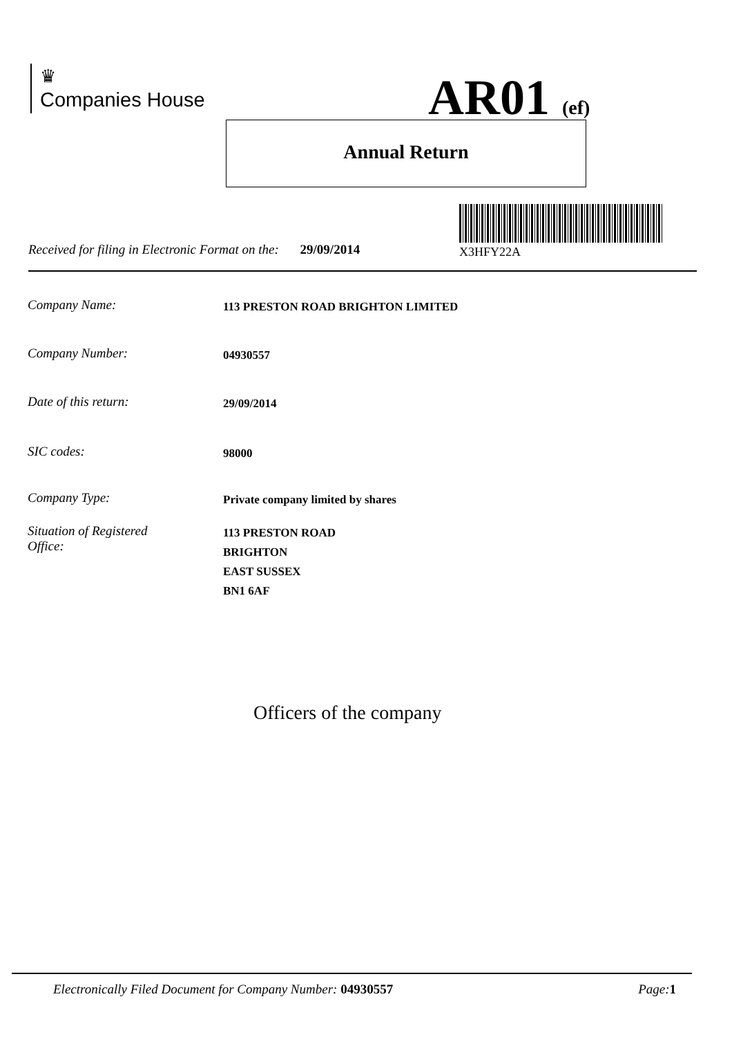♛
Companies House
AR01 (ef)
Annual Return
X3HFY22A
Received for filing in Electronic Format on the: 29/09/2014
Company Name: 113 PRESTON ROAD BRIGHTON LIMITED
Company Number: 04930557
Date of this return: 29/09/2014
SIC codes: 98000
Company Type: Private company limited by shares
Situation of Registered
Office: 113 PRESTON ROAD
BRIGHTON
EAST SUSSEX
BN1 6AF
Officers of the company
Electronically Filed Document for Company Number: 04930557 Page: 1